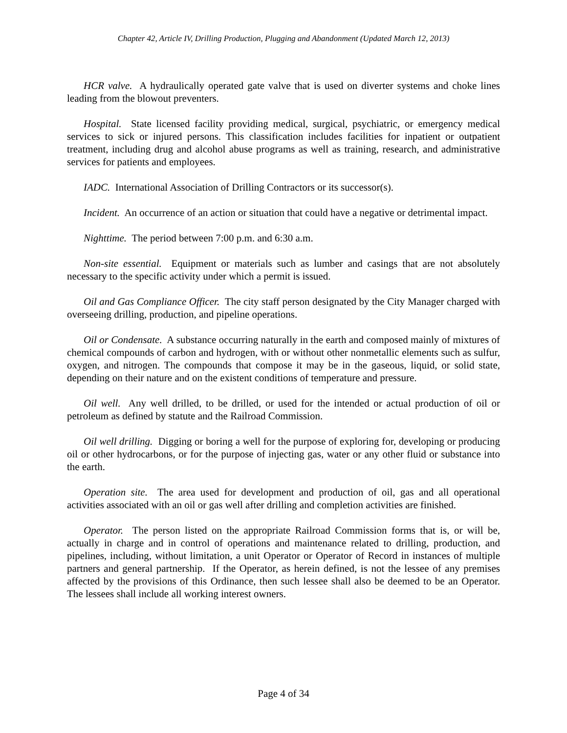Chapter 42, Article IV, Drilling Production, Plugging and Abandonment (Updated March 12, 2013)
HCR valve. A hydraulically operated gate valve that is used on diverter systems and choke lines leading from the blowout preventers.
Hospital. State licensed facility providing medical, surgical, psychiatric, or emergency medical services to sick or injured persons. This classification includes facilities for inpatient or outpatient treatment, including drug and alcohol abuse programs as well as training, research, and administrative services for patients and employees.
IADC. International Association of Drilling Contractors or its successor(s).
Incident. An occurrence of an action or situation that could have a negative or detrimental impact.
Nighttime. The period between 7:00 p.m. and 6:30 a.m.
Non-site essential. Equipment or materials such as lumber and casings that are not absolutely necessary to the specific activity under which a permit is issued.
Oil and Gas Compliance Officer. The city staff person designated by the City Manager charged with overseeing drilling, production, and pipeline operations.
Oil or Condensate. A substance occurring naturally in the earth and composed mainly of mixtures of chemical compounds of carbon and hydrogen, with or without other nonmetallic elements such as sulfur, oxygen, and nitrogen. The compounds that compose it may be in the gaseous, liquid, or solid state, depending on their nature and on the existent conditions of temperature and pressure.
Oil well. Any well drilled, to be drilled, or used for the intended or actual production of oil or petroleum as defined by statute and the Railroad Commission.
Oil well drilling. Digging or boring a well for the purpose of exploring for, developing or producing oil or other hydrocarbons, or for the purpose of injecting gas, water or any other fluid or substance into the earth.
Operation site. The area used for development and production of oil, gas and all operational activities associated with an oil or gas well after drilling and completion activities are finished.
Operator. The person listed on the appropriate Railroad Commission forms that is, or will be, actually in charge and in control of operations and maintenance related to drilling, production, and pipelines, including, without limitation, a unit Operator or Operator of Record in instances of multiple partners and general partnership. If the Operator, as herein defined, is not the lessee of any premises affected by the provisions of this Ordinance, then such lessee shall also be deemed to be an Operator. The lessees shall include all working interest owners.
Page 4 of 34